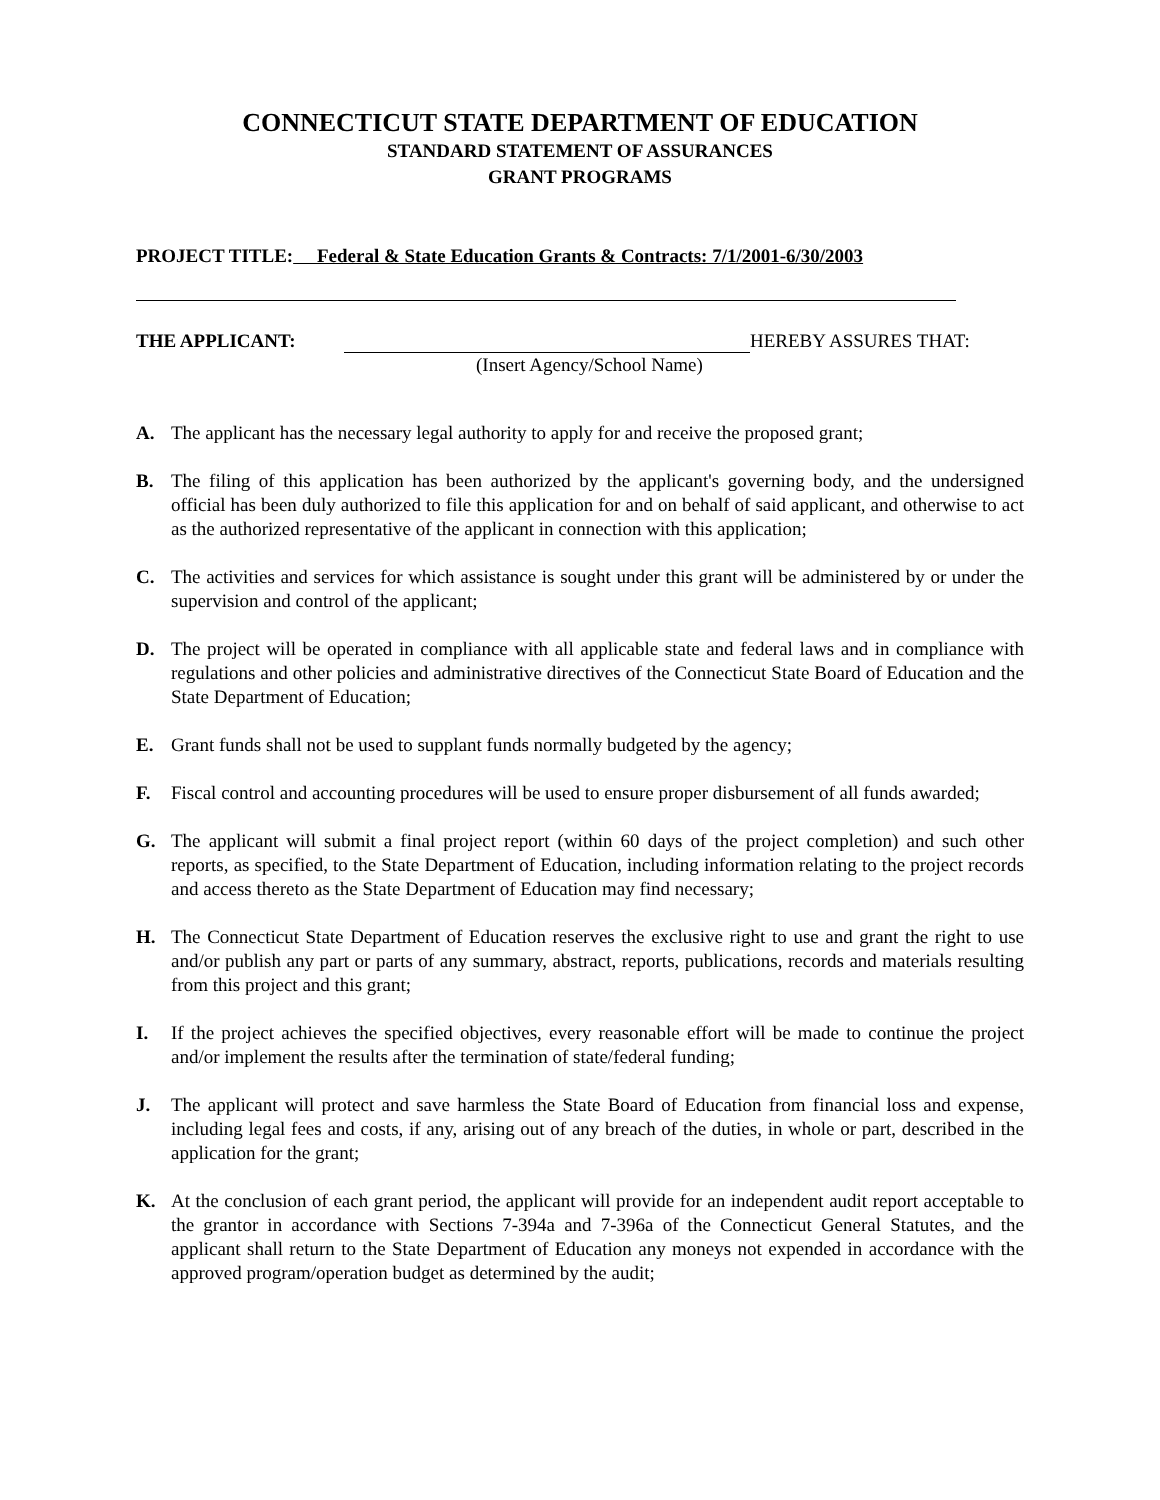CONNECTICUT STATE DEPARTMENT OF EDUCATION
STANDARD STATEMENT OF ASSURANCES
GRANT PROGRAMS
PROJECT TITLE: Federal & State Education Grants & Contracts: 7/1/2001-6/30/2003
THE APPLICANT: HEREBY ASSURES THAT:
(Insert Agency/School Name)
A. The applicant has the necessary legal authority to apply for and receive the proposed grant;
B. The filing of this application has been authorized by the applicant's governing body, and the undersigned official has been duly authorized to file this application for and on behalf of said applicant, and otherwise to act as the authorized representative of the applicant in connection with this application;
C. The activities and services for which assistance is sought under this grant will be administered by or under the supervision and control of the applicant;
D. The project will be operated in compliance with all applicable state and federal laws and in compliance with regulations and other policies and administrative directives of the Connecticut State Board of Education and the State Department of Education;
E. Grant funds shall not be used to supplant funds normally budgeted by the agency;
F. Fiscal control and accounting procedures will be used to ensure proper disbursement of all funds awarded;
G. The applicant will submit a final project report (within 60 days of the project completion) and such other reports, as specified, to the State Department of Education, including information relating to the project records and access thereto as the State Department of Education may find necessary;
H. The Connecticut State Department of Education reserves the exclusive right to use and grant the right to use and/or publish any part or parts of any summary, abstract, reports, publications, records and materials resulting from this project and this grant;
I. If the project achieves the specified objectives, every reasonable effort will be made to continue the project and/or implement the results after the termination of state/federal funding;
J. The applicant will protect and save harmless the State Board of Education from financial loss and expense, including legal fees and costs, if any, arising out of any breach of the duties, in whole or part, described in the application for the grant;
K. At the conclusion of each grant period, the applicant will provide for an independent audit report acceptable to the grantor in accordance with Sections 7-394a and 7-396a of the Connecticut General Statutes, and the applicant shall return to the State Department of Education any moneys not expended in accordance with the approved program/operation budget as determined by the audit;